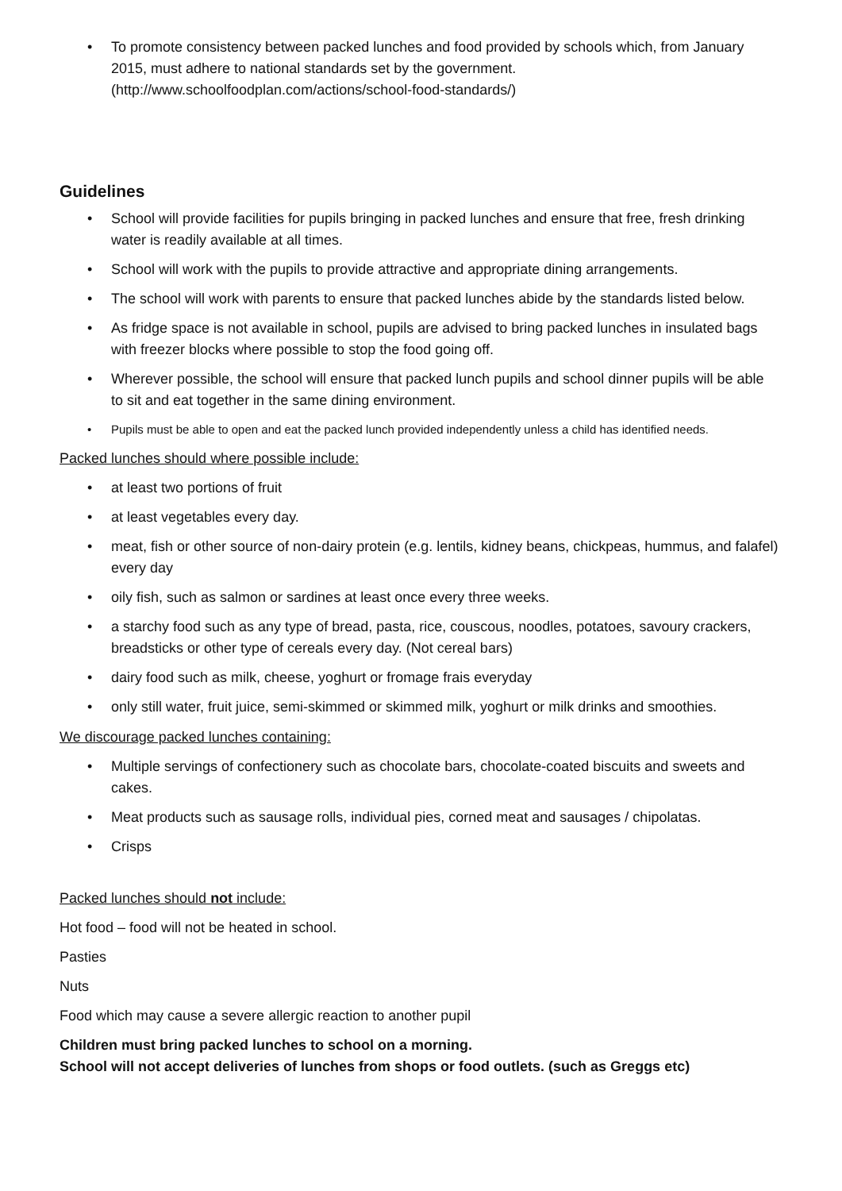To promote consistency between packed lunches and food provided by schools which, from January 2015, must adhere to national standards set by the government. (http://www.schoolfoodplan.com/actions/school-food-standards/)
Guidelines
School will provide facilities for pupils bringing in packed lunches and ensure that free, fresh drinking water is readily available at all times.
School will work with the pupils to provide attractive and appropriate dining arrangements.
The school will work with parents to ensure that packed lunches abide by the standards listed below.
As fridge space is not available in school, pupils are advised to bring packed lunches in insulated bags with freezer blocks where possible to stop the food going off.
Wherever possible, the school will ensure that packed lunch pupils and school dinner pupils will be able to sit and eat together in the same dining environment.
Pupils must be able to open and eat the packed lunch provided independently unless a child has identified needs.
Packed lunches should where possible include:
at least two portions of fruit
at least vegetables every day.
meat, fish or other source of non-dairy protein (e.g. lentils, kidney beans, chickpeas, hummus, and falafel) every day
oily fish, such as salmon or sardines at least once every three weeks.
a starchy food such as any type of bread, pasta, rice, couscous, noodles, potatoes, savoury crackers, breadsticks or other type of cereals every day. (Not cereal bars)
dairy food such as milk, cheese, yoghurt or fromage frais everyday
only still water, fruit juice, semi-skimmed or skimmed milk, yoghurt or milk drinks and smoothies.
We discourage packed lunches containing:
Multiple servings of confectionery such as chocolate bars, chocolate-coated biscuits and sweets and cakes.
Meat products such as sausage rolls, individual pies, corned meat and sausages / chipolatas.
Crisps
Packed lunches should not include:
Hot food – food will not be heated in school.
Pasties
Nuts
Food which may cause a severe allergic reaction to another pupil
Children must bring packed lunches to school on a morning.
School will not accept deliveries of lunches from shops or food outlets. (such as Greggs etc)